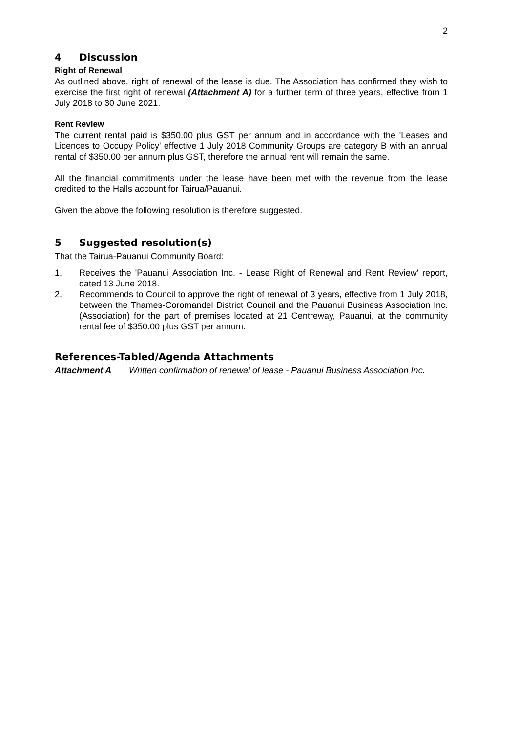2
4 Discussion
Right of Renewal
As outlined above, right of renewal of the lease is due. The Association has confirmed they wish to exercise the first right of renewal (Attachment A) for a further term of three years, effective from 1 July 2018 to 30 June 2021.
Rent Review
The current rental paid is $350.00 plus GST per annum and in accordance with the 'Leases and Licences to Occupy Policy' effective 1 July 2018 Community Groups are category B with an annual rental of $350.00 per annum plus GST, therefore the annual rent will remain the same.
All the financial commitments under the lease have been met with the revenue from the lease credited to the Halls account for Tairua/Pauanui.
Given the above the following resolution is therefore suggested.
5 Suggested resolution(s)
That the Tairua-Pauanui Community Board:
1. Receives the 'Pauanui Association Inc. - Lease Right of Renewal and Rent Review' report, dated 13 June 2018.
2. Recommends to Council to approve the right of renewal of 3 years, effective from 1 July 2018, between the Thames-Coromandel District Council and the Pauanui Business Association Inc. (Association) for the part of premises located at 21 Centreway, Pauanui, at the community rental fee of $350.00 plus GST per annum.
References-Tabled/Agenda Attachments
Attachment A Written confirmation of renewal of lease - Pauanui Business Association Inc.